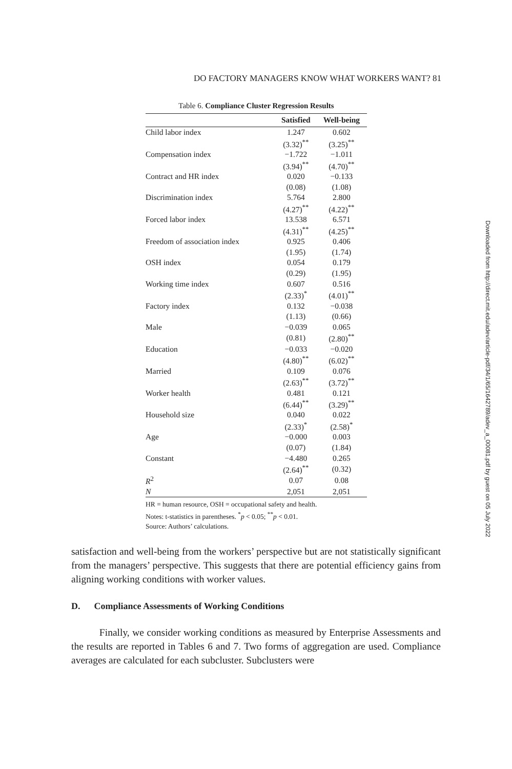DO FACTORY MANAGERS KNOW WHAT WORKERS WANT? 81
Table 6. Compliance Cluster Regression Results
| | Satisfied | Well-being |
| --- | --- | --- |
| Child labor index | 1.247 | 0.602 |
| | (3.32)<sup>**</sup> | (3.25)<sup>**</sup> |
| Compensation index | −1.722 | −1.011 |
| | (3.94)<sup>**</sup> | (4.70)<sup>**</sup> |
| Contract and HR index | 0.020 | −0.133 |
| | (0.08) | (1.08) |
| Discrimination index | 5.764 | 2.800 |
| | (4.27)<sup>**</sup> | (4.22)<sup>**</sup> |
| Forced labor index | 13.538 | 6.571 |
| | (4.31)<sup>**</sup> | (4.25)<sup>**</sup> |
| Freedom of association index | 0.925 | 0.406 |
| | (1.95) | (1.74) |
| OSH index | 0.054 | 0.179 |
| | (0.29) | (1.95) |
| Working time index | 0.607 | 0.516 |
| | (2.33)<sup>*</sup> | (4.01)<sup>**</sup> |
| Factory index | 0.132 | −0.038 |
| | (1.13) | (0.66) |
| Male | −0.039 | 0.065 |
| | (0.81) | (2.80)<sup>**</sup> |
| Education | −0.033 | −0.020 |
| | (4.80)<sup>**</sup> | (6.02)<sup>**</sup> |
| Married | 0.109 | 0.076 |
| | (2.63)<sup>**</sup> | (3.72)<sup>**</sup> |
| Worker health | 0.481 | 0.121 |
| | (6.44)<sup>**</sup> | (3.29)<sup>**</sup> |
| Household size | 0.040 | 0.022 |
| | (2.33)<sup>*</sup> | (2.58)<sup>*</sup> |
| Age | −0.000 | 0.003 |
| | (0.07) | (1.84) |
| Constant | −4.480 | 0.265 |
| | (2.64)<sup>**</sup> | (0.32) |
| R<sup>2</sup> | 0.07 | 0.08 |
| N | 2,051 | 2,051 |
HR = human resource, OSH = occupational safety and health.
Notes: t-statistics in parentheses. <sup>*</sup>p < 0.05; <sup>**</sup>p < 0.01.
Source: Authors’ calculations.
Downloaded from http://direct.mit.edu/adev/article-pdf/34/1/65/1642789/adev_a_00081.pdf by guest on 05 July 2022
satisfaction and well-being from the workers’ perspective but are not statistically significant from the managers’ perspective. This suggests that there are potential efficiency gains from aligning working conditions with worker values.
D. Compliance Assessments of Working Conditions
Finally, we consider working conditions as measured by Enterprise Assessments and the results are reported in Tables 6 and 7. Two forms of aggregation are used. Compliance averages are calculated for each subcluster. Subclusters were